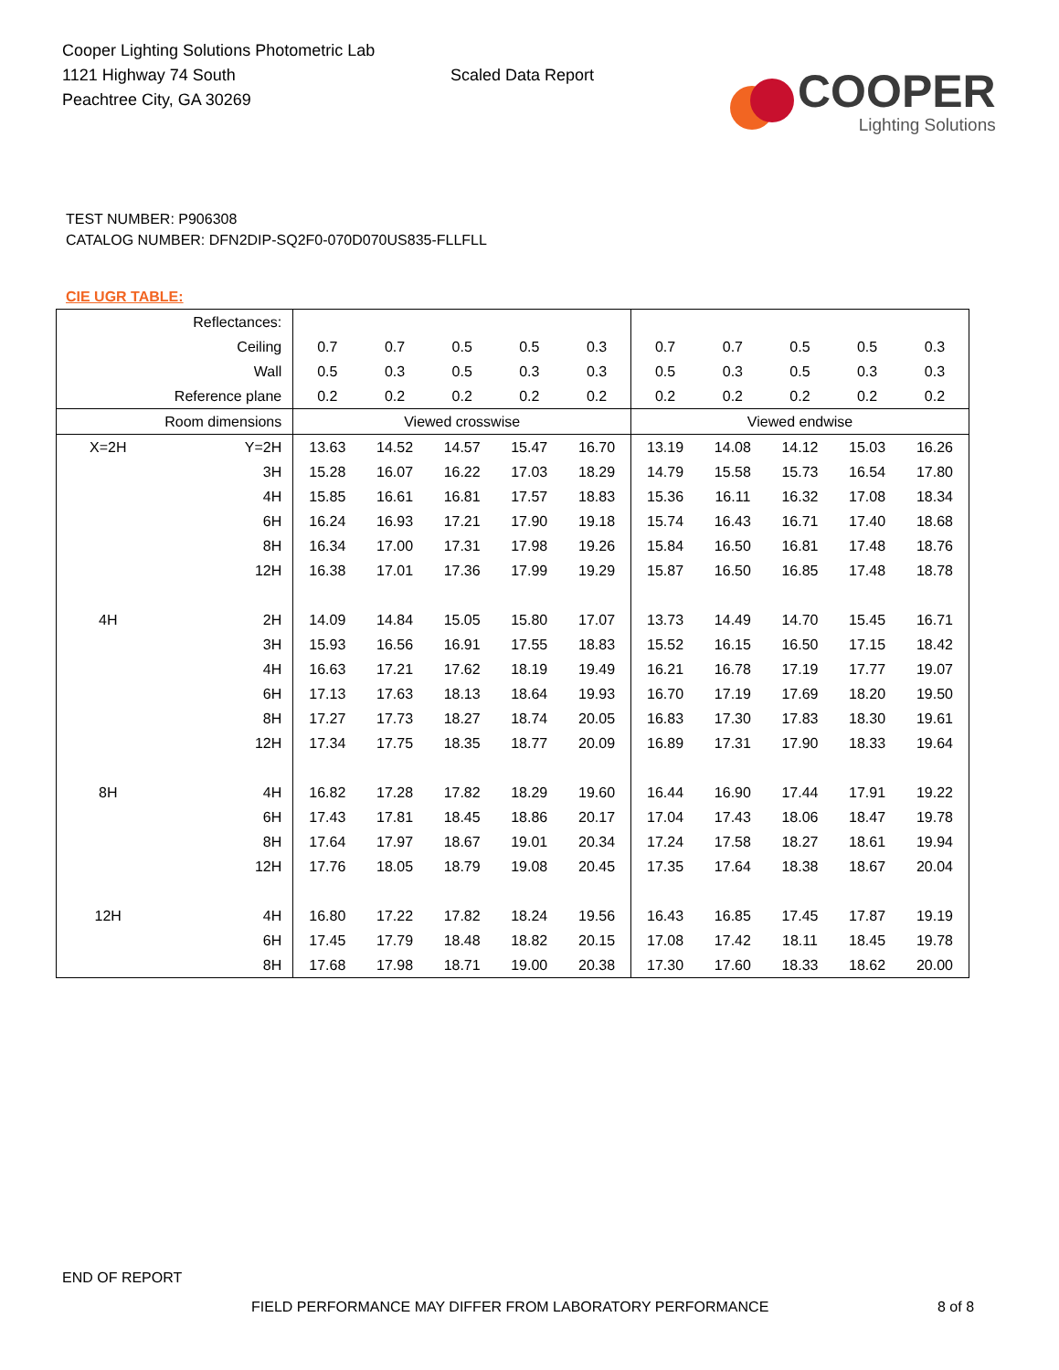Cooper Lighting Solutions Photometric Lab
1121 Highway 74 South
Peachtree City, GA 30269
Scaled Data Report
COOPER
Lighting Solutions
TEST NUMBER: P906308
CATALOG NUMBER: DFN2DIP-SQ2F0-070D070US835-FLLFLL
CIE UGR TABLE:
| Reflectances: | | | | | | | | | | | |
| Ceiling | | 0.7 | 0.7 | 0.5 | 0.5 | 0.3 | 0.7 | 0.7 | 0.5 | 0.5 | 0.3 |
| Wall | | 0.5 | 0.3 | 0.5 | 0.3 | 0.3 | 0.5 | 0.3 | 0.5 | 0.3 | 0.3 |
| Reference plane | | 0.2 | 0.2 | 0.2 | 0.2 | 0.2 | 0.2 | 0.2 | 0.2 | 0.2 | 0.2 |
| Room dimensions | | Viewed crosswise | | | | | Viewed endwise | | | | |
| X=2H | Y=2H | 13.63 | 14.52 | 14.57 | 15.47 | 16.70 | 13.19 | 14.08 | 14.12 | 15.03 | 16.26 |
| | 3H | 15.28 | 16.07 | 16.22 | 17.03 | 18.29 | 14.79 | 15.58 | 15.73 | 16.54 | 17.80 |
| | 4H | 15.85 | 16.61 | 16.81 | 17.57 | 18.83 | 15.36 | 16.11 | 16.32 | 17.08 | 18.34 |
| | 6H | 16.24 | 16.93 | 17.21 | 17.90 | 19.18 | 15.74 | 16.43 | 16.71 | 17.40 | 18.68 |
| | 8H | 16.34 | 17.00 | 17.31 | 17.98 | 19.26 | 15.84 | 16.50 | 16.81 | 17.48 | 18.76 |
| | 12H | 16.38 | 17.01 | 17.36 | 17.99 | 19.29 | 15.87 | 16.50 | 16.85 | 17.48 | 18.78 |
| 4H | 2H | 14.09 | 14.84 | 15.05 | 15.80 | 17.07 | 13.73 | 14.49 | 14.70 | 15.45 | 16.71 |
| | 3H | 15.93 | 16.56 | 16.91 | 17.55 | 18.83 | 15.52 | 16.15 | 16.50 | 17.15 | 18.42 |
| | 4H | 16.63 | 17.21 | 17.62 | 18.19 | 19.49 | 16.21 | 16.78 | 17.19 | 17.77 | 19.07 |
| | 6H | 17.13 | 17.63 | 18.13 | 18.64 | 19.93 | 16.70 | 17.19 | 17.69 | 18.20 | 19.50 |
| | 8H | 17.27 | 17.73 | 18.27 | 18.74 | 20.05 | 16.83 | 17.30 | 17.83 | 18.30 | 19.61 |
| | 12H | 17.34 | 17.75 | 18.35 | 18.77 | 20.09 | 16.89 | 17.31 | 17.90 | 18.33 | 19.64 |
| 8H | 4H | 16.82 | 17.28 | 17.82 | 18.29 | 19.60 | 16.44 | 16.90 | 17.44 | 17.91 | 19.22 |
| | 6H | 17.43 | 17.81 | 18.45 | 18.86 | 20.17 | 17.04 | 17.43 | 18.06 | 18.47 | 19.78 |
| | 8H | 17.64 | 17.97 | 18.67 | 19.01 | 20.34 | 17.24 | 17.58 | 18.27 | 18.61 | 19.94 |
| | 12H | 17.76 | 18.05 | 18.79 | 19.08 | 20.45 | 17.35 | 17.64 | 18.38 | 18.67 | 20.04 |
| 12H | 4H | 16.80 | 17.22 | 17.82 | 18.24 | 19.56 | 16.43 | 16.85 | 17.45 | 17.87 | 19.19 |
| | 6H | 17.45 | 17.79 | 18.48 | 18.82 | 20.15 | 17.08 | 17.42 | 18.11 | 18.45 | 19.78 |
| | 8H | 17.68 | 17.98 | 18.71 | 19.00 | 20.38 | 17.30 | 17.60 | 18.33 | 18.62 | 20.00 |
END OF REPORT
FIELD PERFORMANCE MAY DIFFER FROM LABORATORY PERFORMANCE
8 of 8